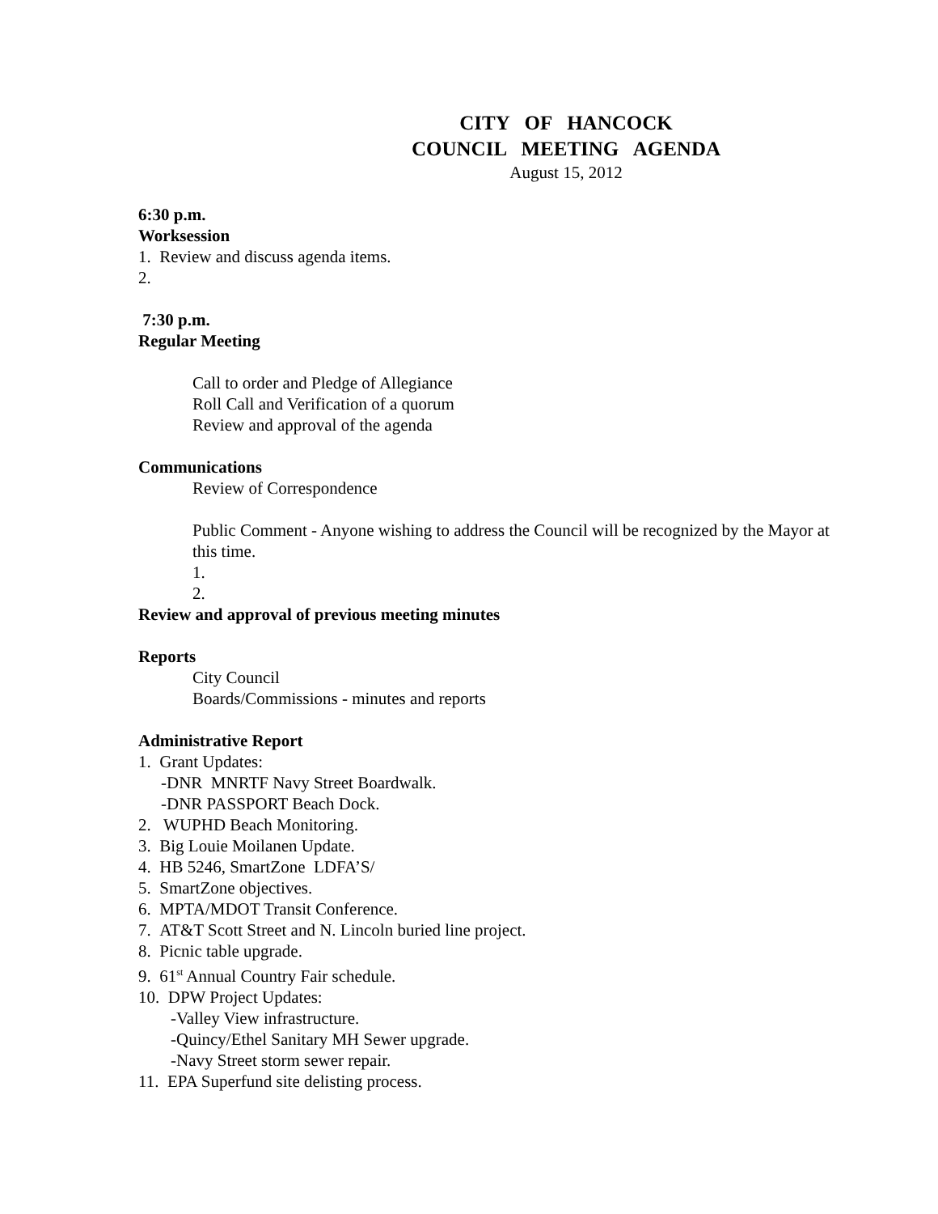CITY OF HANCOCK
COUNCIL MEETING AGENDA
August 15, 2012
6:30 p.m.
Worksession
1. Review and discuss agenda items.
2.
7:30 p.m.
Regular Meeting
Call to order and Pledge of Allegiance
Roll Call and Verification of a quorum
Review and approval of the agenda
Communications
Review of Correspondence
Public Comment - Anyone wishing to address the Council will be recognized by the Mayor at this time.
1.
2.
Review and approval of previous meeting minutes
Reports
City Council
Boards/Commissions - minutes and reports
Administrative Report
1. Grant Updates:
-DNR MNRTF Navy Street Boardwalk.
-DNR PASSPORT Beach Dock.
2. WUPHD Beach Monitoring.
3. Big Louie Moilanen Update.
4. HB 5246, SmartZone LDFA’S/
5. SmartZone objectives.
6. MPTA/MDOT Transit Conference.
7. AT&T Scott Street and N. Lincoln buried line project.
8. Picnic table upgrade.
9. 61<sup>st</sup> Annual Country Fair schedule.
10. DPW Project Updates:
-Valley View infrastructure.
-Quincy/Ethel Sanitary MH Sewer upgrade.
-Navy Street storm sewer repair.
11. EPA Superfund site delisting process.